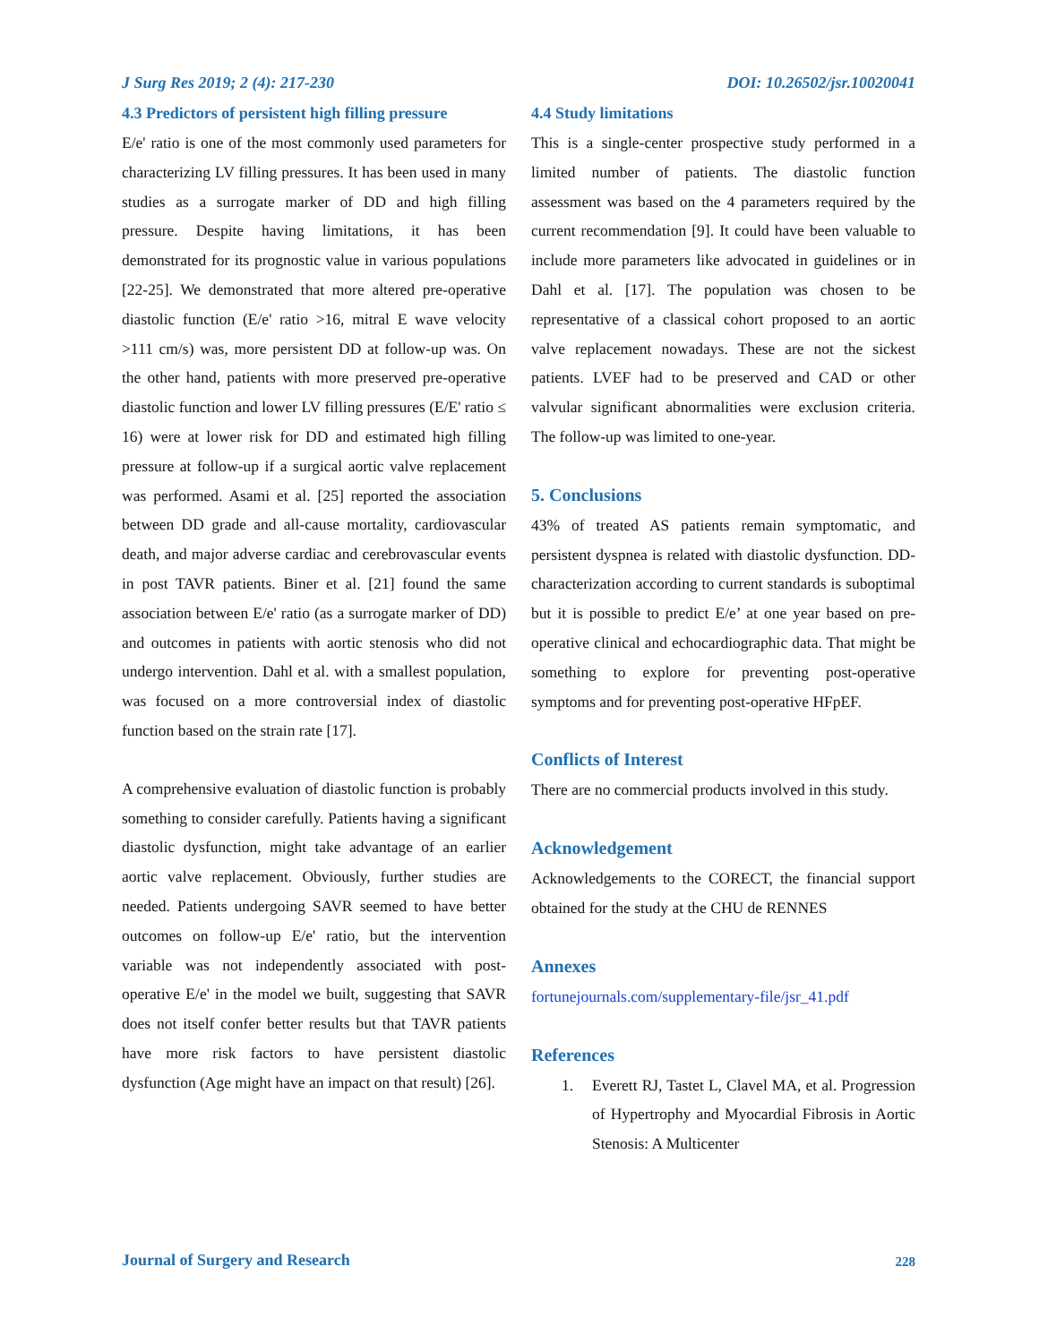J Surg Res 2019; 2 (4): 217-230 DOI: 10.26502/jsr.10020041
4.3 Predictors of persistent high filling pressure
E/e' ratio is one of the most commonly used parameters for characterizing LV filling pressures. It has been used in many studies as a surrogate marker of DD and high filling pressure. Despite having limitations, it has been demonstrated for its prognostic value in various populations [22-25]. We demonstrated that more altered pre-operative diastolic function (E/e' ratio >16, mitral E wave velocity >111 cm/s) was, more persistent DD at follow-up was. On the other hand, patients with more preserved pre-operative diastolic function and lower LV filling pressures (E/E' ratio ≤ 16) were at lower risk for DD and estimated high filling pressure at follow-up if a surgical aortic valve replacement was performed. Asami et al. [25] reported the association between DD grade and all-cause mortality, cardiovascular death, and major adverse cardiac and cerebrovascular events in post TAVR patients. Biner et al. [21] found the same association between E/e' ratio (as a surrogate marker of DD) and outcomes in patients with aortic stenosis who did not undergo intervention. Dahl et al. with a smallest population, was focused on a more controversial index of diastolic function based on the strain rate [17].
A comprehensive evaluation of diastolic function is probably something to consider carefully. Patients having a significant diastolic dysfunction, might take advantage of an earlier aortic valve replacement. Obviously, further studies are needed. Patients undergoing SAVR seemed to have better outcomes on follow-up E/e' ratio, but the intervention variable was not independently associated with post-operative E/e' in the model we built, suggesting that SAVR does not itself confer better results but that TAVR patients have more risk factors to have persistent diastolic dysfunction (Age might have an impact on that result) [26].
4.4 Study limitations
This is a single-center prospective study performed in a limited number of patients. The diastolic function assessment was based on the 4 parameters required by the current recommendation [9]. It could have been valuable to include more parameters like advocated in guidelines or in Dahl et al. [17]. The population was chosen to be representative of a classical cohort proposed to an aortic valve replacement nowadays. These are not the sickest patients. LVEF had to be preserved and CAD or other valvular significant abnormalities were exclusion criteria. The follow-up was limited to one-year.
5. Conclusions
43% of treated AS patients remain symptomatic, and persistent dyspnea is related with diastolic dysfunction. DD-characterization according to current standards is suboptimal but it is possible to predict E/e’ at one year based on pre-operative clinical and echocardiographic data. That might be something to explore for preventing post-operative symptoms and for preventing post-operative HFpEF.
Conflicts of Interest
There are no commercial products involved in this study.
Acknowledgement
Acknowledgements to the CORECT, the financial support obtained for the study at the CHU de RENNES
Annexes
fortunejournals.com/supplementary-file/jsr_41.pdf
References
1. Everett RJ, Tastet L, Clavel MA, et al. Progression of Hypertrophy and Myocardial Fibrosis in Aortic Stenosis: A Multicenter
Journal of Surgery and Research 228